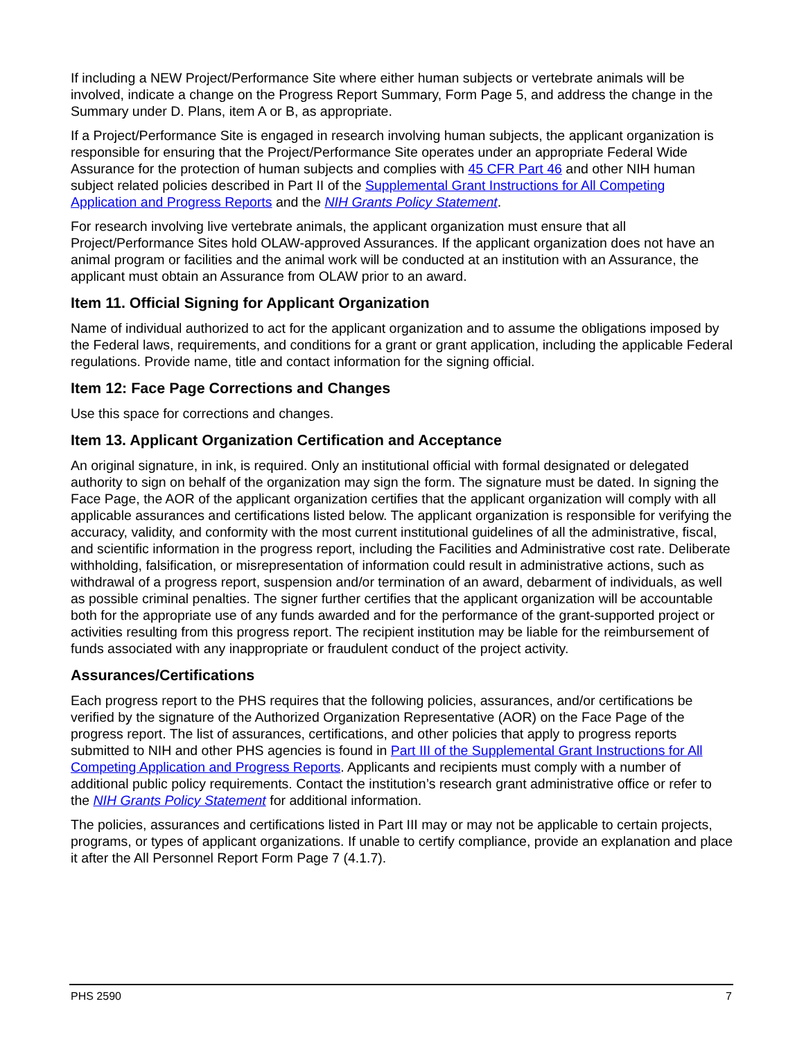If including a NEW Project/Performance Site where either human subjects or vertebrate animals will be involved, indicate a change on the Progress Report Summary, Form Page 5, and address the change in the Summary under D. Plans, item A or B, as appropriate.
If a Project/Performance Site is engaged in research involving human subjects, the applicant organization is responsible for ensuring that the Project/Performance Site operates under an appropriate Federal Wide Assurance for the protection of human subjects and complies with 45 CFR Part 46 and other NIH human subject related policies described in Part II of the Supplemental Grant Instructions for All Competing Application and Progress Reports and the NIH Grants Policy Statement.
For research involving live vertebrate animals, the applicant organization must ensure that all Project/Performance Sites hold OLAW-approved Assurances. If the applicant organization does not have an animal program or facilities and the animal work will be conducted at an institution with an Assurance, the applicant must obtain an Assurance from OLAW prior to an award.
Item 11. Official Signing for Applicant Organization
Name of individual authorized to act for the applicant organization and to assume the obligations imposed by the Federal laws, requirements, and conditions for a grant or grant application, including the applicable Federal regulations. Provide name, title and contact information for the signing official.
Item 12: Face Page Corrections and Changes
Use this space for corrections and changes.
Item 13. Applicant Organization Certification and Acceptance
An original signature, in ink, is required. Only an institutional official with formal designated or delegated authority to sign on behalf of the organization may sign the form. The signature must be dated. In signing the Face Page, the AOR of the applicant organization certifies that the applicant organization will comply with all applicable assurances and certifications listed below. The applicant organization is responsible for verifying the accuracy, validity, and conformity with the most current institutional guidelines of all the administrative, fiscal, and scientific information in the progress report, including the Facilities and Administrative cost rate. Deliberate withholding, falsification, or misrepresentation of information could result in administrative actions, such as withdrawal of a progress report, suspension and/or termination of an award, debarment of individuals, as well as possible criminal penalties. The signer further certifies that the applicant organization will be accountable both for the appropriate use of any funds awarded and for the performance of the grant-supported project or activities resulting from this progress report. The recipient institution may be liable for the reimbursement of funds associated with any inappropriate or fraudulent conduct of the project activity.
Assurances/Certifications
Each progress report to the PHS requires that the following policies, assurances, and/or certifications be verified by the signature of the Authorized Organization Representative (AOR) on the Face Page of the progress report. The list of assurances, certifications, and other policies that apply to progress reports submitted to NIH and other PHS agencies is found in Part III of the Supplemental Grant Instructions for All Competing Application and Progress Reports. Applicants and recipients must comply with a number of additional public policy requirements. Contact the institution’s research grant administrative office or refer to the NIH Grants Policy Statement for additional information.
The policies, assurances and certifications listed in Part III may or may not be applicable to certain projects, programs, or types of applicant organizations. If unable to certify compliance, provide an explanation and place it after the All Personnel Report Form Page 7 (4.1.7).
PHS 2590 7